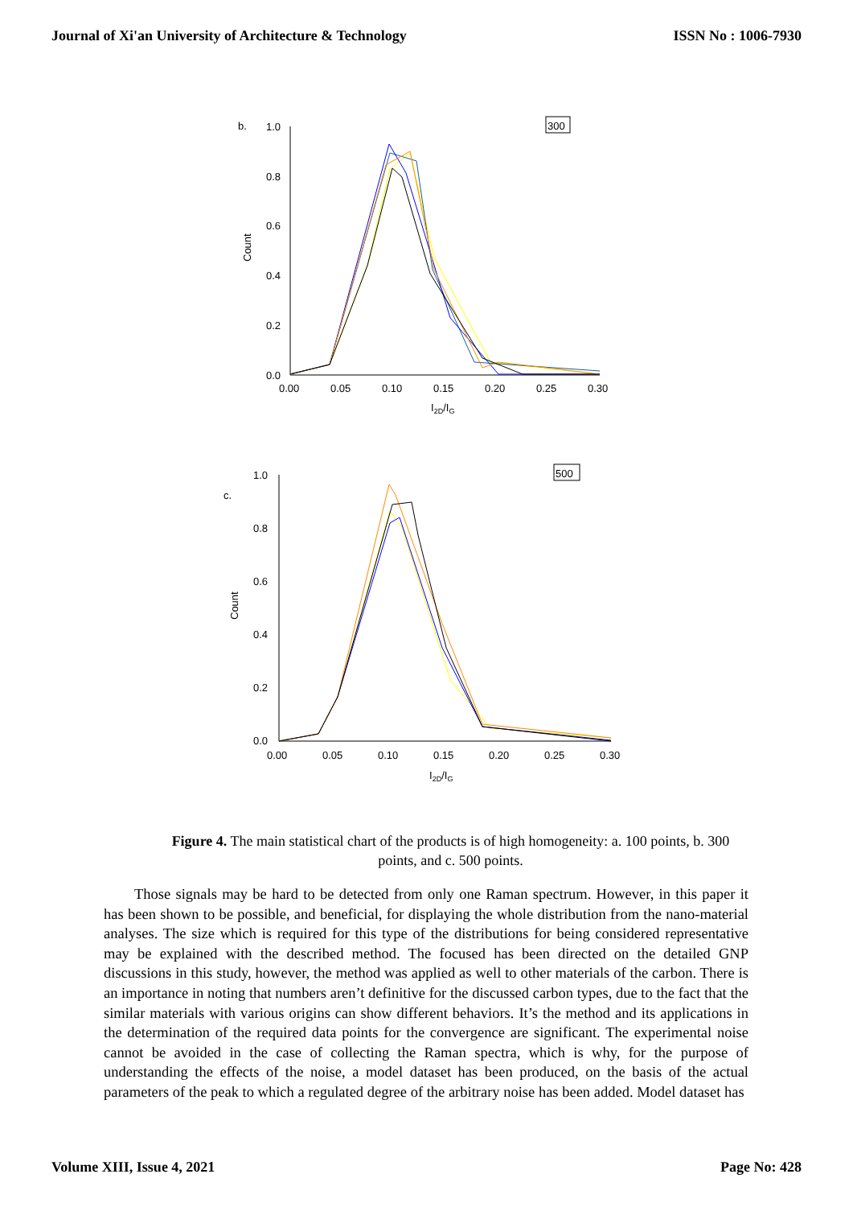Journal of Xi'an University of Architecture & Technology ISSN No : 1006-7930
b.
300
1.0
0.8
0.6
0.4
0.2
0.0
0.00
0.05
0.10
0.15
0.20
0.25
0.30
Count
I2D/IG
c.
500
1.0
0.8
0.6
0.4
0.2
0.0
0.00
0.05
0.10
0.15
0.20
0.25
0.30
Count
I2D/IG
Figure 4. The main statistical chart of the products is of high homogeneity: a. 100 points, b. 300 points, and c. 500 points.
Those signals may be hard to be detected from only one Raman spectrum. However, in this paper it has been shown to be possible, and beneficial, for displaying the whole distribution from the nano-material analyses. The size which is required for this type of the distributions for being considered representative may be explained with the described method. The focused has been directed on the detailed GNP discussions in this study, however, the method was applied as well to other materials of the carbon. There is an importance in noting that numbers aren’t definitive for the discussed carbon types, due to the fact that the similar materials with various origins can show different behaviors. It’s the method and its applications in the determination of the required data points for the convergence are significant. The experimental noise cannot be avoided in the case of collecting the Raman spectra, which is why, for the purpose of understanding the effects of the noise, a model dataset has been produced, on the basis of the actual parameters of the peak to which a regulated degree of the arbitrary noise has been added. Model dataset has
Volume XIII, Issue 4, 2021 Page No: 428